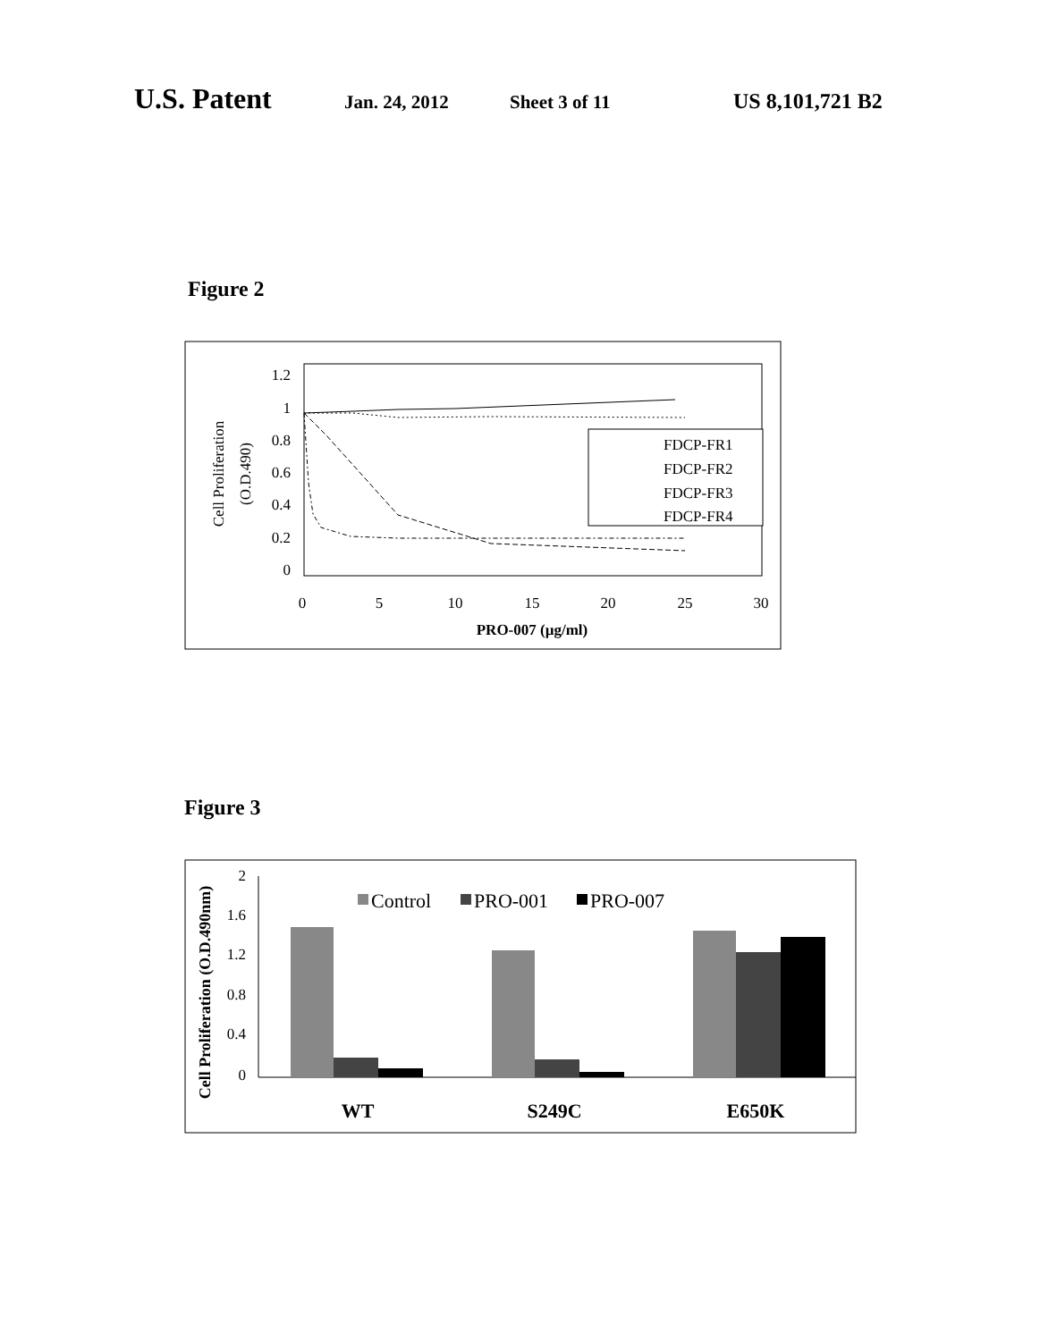U.S. Patent Jan. 24, 2012 Sheet 3 of 11 US 8,101,721 B2
Figure 2
1.2
1
0.8
0.6
0.4
0.2
0
0
5
10
15
20
25
30
PRO-007 (µg/ml)
Cell Proliferation
(O.D.490)
FDCP-FR1
FDCP-FR2
FDCP-FR3
FDCP-FR4
Figure 3
2
1.6
1.2
0.8
0.4
0
Cell Proliferation (O.D.490nm)
Control
PRO-001
PRO-007
WT
S249C
E650K